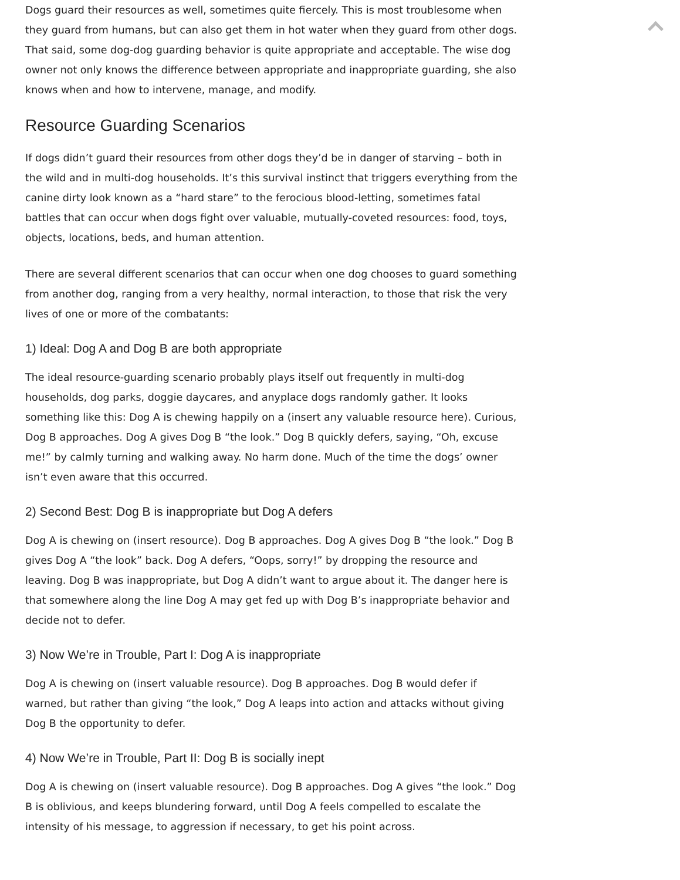Dogs guard their resources as well, sometimes quite fiercely. This is most troublesome when they guard from humans, but can also get them in hot water when they guard from other dogs. That said, some dog-dog guarding behavior is quite appropriate and acceptable. The wise dog owner not only knows the difference between appropriate and inappropriate guarding, she also knows when and how to intervene, manage, and modify.
Resource Guarding Scenarios
If dogs didn’t guard their resources from other dogs they’d be in danger of starving – both in the wild and in multi-dog households. It’s this survival instinct that triggers everything from the canine dirty look known as a “hard stare” to the ferocious blood-letting, sometimes fatal battles that can occur when dogs fight over valuable, mutually-coveted resources: food, toys, objects, locations, beds, and human attention.
There are several different scenarios that can occur when one dog chooses to guard something from another dog, ranging from a very healthy, normal interaction, to those that risk the very lives of one or more of the combatants:
1) Ideal: Dog A and Dog B are both appropriate
The ideal resource-guarding scenario probably plays itself out frequently in multi-dog households, dog parks, doggie daycares, and anyplace dogs randomly gather. It looks something like this: Dog A is chewing happily on a (insert any valuable resource here). Curious, Dog B approaches. Dog A gives Dog B “the look.” Dog B quickly defers, saying, “Oh, excuse me!” by calmly turning and walking away. No harm done. Much of the time the dogs’ owner isn’t even aware that this occurred.
2) Second Best: Dog B is inappropriate but Dog A defers
Dog A is chewing on (insert resource). Dog B approaches. Dog A gives Dog B “the look.” Dog B gives Dog A “the look” back. Dog A defers, “Oops, sorry!” by dropping the resource and leaving. Dog B was inappropriate, but Dog A didn’t want to argue about it. The danger here is that somewhere along the line Dog A may get fed up with Dog B’s inappropriate behavior and decide not to defer.
3) Now We’re in Trouble, Part I: Dog A is inappropriate
Dog A is chewing on (insert valuable resource). Dog B approaches. Dog B would defer if warned, but rather than giving “the look,” Dog A leaps into action and attacks without giving Dog B the opportunity to defer.
4) Now We’re in Trouble, Part II: Dog B is socially inept
Dog A is chewing on (insert valuable resource). Dog B approaches. Dog A gives “the look.” Dog B is oblivious, and keeps blundering forward, until Dog A feels compelled to escalate the intensity of his message, to aggression if necessary, to get his point across.